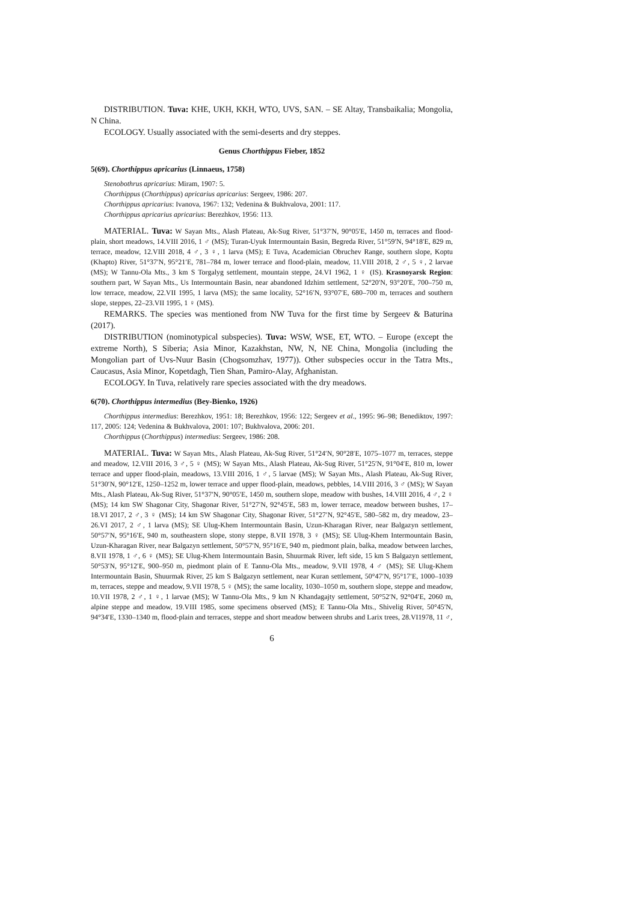DISTRIBUTION. Tuva: KHE, UKH, KKH, WTO, UVS, SAN. – SE Altay, Transbaikalia; Mongolia, N China.
ECOLOGY. Usually associated with the semi-deserts and dry steppes.
Genus Chorthippus Fieber, 1852
5(69). Chorthippus apricarius (Linnaeus, 1758)
Stenobothrus apricarius: Miram, 1907: 5.
Chorthippus (Chorthippus) apricarius apricarius: Sergeev, 1986: 207.
Chorthippus apricarius: Ivanova, 1967: 132; Vedenina & Bukhvalova, 2001: 117.
Chorthippus apricarius apricarius: Berezhkov, 1956: 113.
MATERIAL. Tuva: W Sayan Mts., Alash Plateau, Ak-Sug River, 51°37′N, 90°05′E, 1450 m, terraces and flood-plain, short meadows, 14.VIII 2016, 1 ♂ (MS); Turan-Uyuk Intermountain Basin, Begreda River, 51°59′N, 94°18′E, 829 m, terrace, meadow, 12.VIII 2018, 4 ♂, 3 ♀, 1 larva (MS); E Tuva, Academician Obruchev Range, southern slope, Koptu (Khapto) River, 51°37′N, 95°21′E, 781–784 m, lower terrace and flood-plain, meadow, 11.VIII 2018, 2 ♂, 5 ♀, 2 larvae (MS); W Tannu-Ola Mts., 3 km S Torgalyg settlement, mountain steppe, 24.VI 1962, 1 ♀ (IS). Krasnoyarsk Region: southern part, W Sayan Mts., Us Intermountain Basin, near abandoned Idzhim settlement, 52°20′N, 93°20′E, 700–750 m, low terrace, meadow, 22.VII 1995, 1 larva (MS); the same locality, 52°16′N, 93°07′E, 680–700 m, terraces and southern slope, steppes, 22–23.VII 1995, 1 ♀ (MS).
REMARKS. The species was mentioned from NW Tuva for the first time by Sergeev & Baturina (2017).
DISTRIBUTION (nominotypical subspecies). Tuva: WSW, WSE, ET, WTO. – Europe (except the extreme North), S Siberia; Asia Minor, Kazakhstan, NW, N, NE China, Mongolia (including the Mongolian part of Uvs-Nuur Basin (Chogsomzhav, 1977)). Other subspecies occur in the Tatra Mts., Caucasus, Asia Minor, Kopetdagh, Tien Shan, Pamiro-Alay, Afghanistan.
ECOLOGY. In Tuva, relatively rare species associated with the dry meadows.
6(70). Chorthippus intermedius (Bey-Bienko, 1926)
Chorthippus intermedius: Berezhkov, 1951: 18; Berezhkov, 1956: 122; Sergeev et al., 1995: 96–98; Benediktov, 1997: 117, 2005: 124; Vedenina & Bukhvalova, 2001: 107; Bukhvalova, 2006: 201.
Chorthippus (Chorthippus) intermedius: Sergeev, 1986: 208.
MATERIAL. Tuva: W Sayan Mts., Alash Plateau, Ak-Sug River, 51°24′N, 90°28′E, 1075–1077 m, terraces, steppe and meadow, 12.VIII 2016, 3 ♂, 5 ♀ (MS); W Sayan Mts., Alash Plateau, Ak-Sug River, 51°25′N, 91°04′E, 810 m, lower terrace and upper flood-plain, meadows, 13.VIII 2016, 1 ♂, 5 larvae (MS); W Sayan Mts., Alash Plateau, Ak-Sug River, 51°30′N, 90°12′E, 1250–1252 m, lower terrace and upper flood-plain, meadows, pebbles, 14.VIII 2016, 3 ♂ (MS); W Sayan Mts., Alash Plateau, Ak-Sug River, 51°37′N, 90°05′E, 1450 m, southern slope, meadow with bushes, 14.VIII 2016, 4 ♂, 2 ♀ (MS); 14 km SW Shagonar City, Shagonar River, 51°27′N, 92°45′E, 583 m, lower terrace, meadow between bushes, 17–18.VI 2017, 2 ♂, 3 ♀ (MS); 14 km SW Shagonar City, Shagonar River, 51°27′N, 92°45′E, 580–582 m, dry meadow, 23–26.VI 2017, 2 ♂, 1 larva (MS); SE Ulug-Khem Intermountain Basin, Uzun-Kharagan River, near Balgazyn settlement, 50°57′N, 95°16′E, 940 m, southeastern slope, stony steppe, 8.VII 1978, 3 ♀ (MS); SE Ulug-Khem Intermountain Basin, Uzun-Kharagan River, near Balgazyn settlement, 50°57′N, 95°16′E, 940 m, piedmont plain, balka, meadow between larches, 8.VII 1978, 1 ♂, 6 ♀ (MS); SE Ulug-Khem Intermountain Basin, Shuurmak River, left side, 15 km S Balgazyn settlement, 50°53′N, 95°12′E, 900–950 m, piedmont plain of E Tannu-Ola Mts., meadow, 9.VII 1978, 4 ♂ (MS); SE Ulug-Khem Intermountain Basin, Shuurmak River, 25 km S Balgazyn settlement, near Kuran settlement, 50°47′N, 95°17′E, 1000–1039 m, terraces, steppe and meadow, 9.VII 1978, 5 ♀ (MS); the same locality, 1030–1050 m, southern slope, steppe and meadow, 10.VII 1978, 2 ♂, 1 ♀, 1 larvae (MS); W Tannu-Ola Mts., 9 km N Khandagajty settlement, 50°52′N, 92°04′E, 2060 m, alpine steppe and meadow, 19.VIII 1985, some specimens observed (MS); E Tannu-Ola Mts., Shivelig River, 50°45′N, 94°34′E, 1330–1340 m, flood-plain and terraces, steppe and short meadow between shrubs and Larix trees, 28.VI1978, 11 ♂,
6